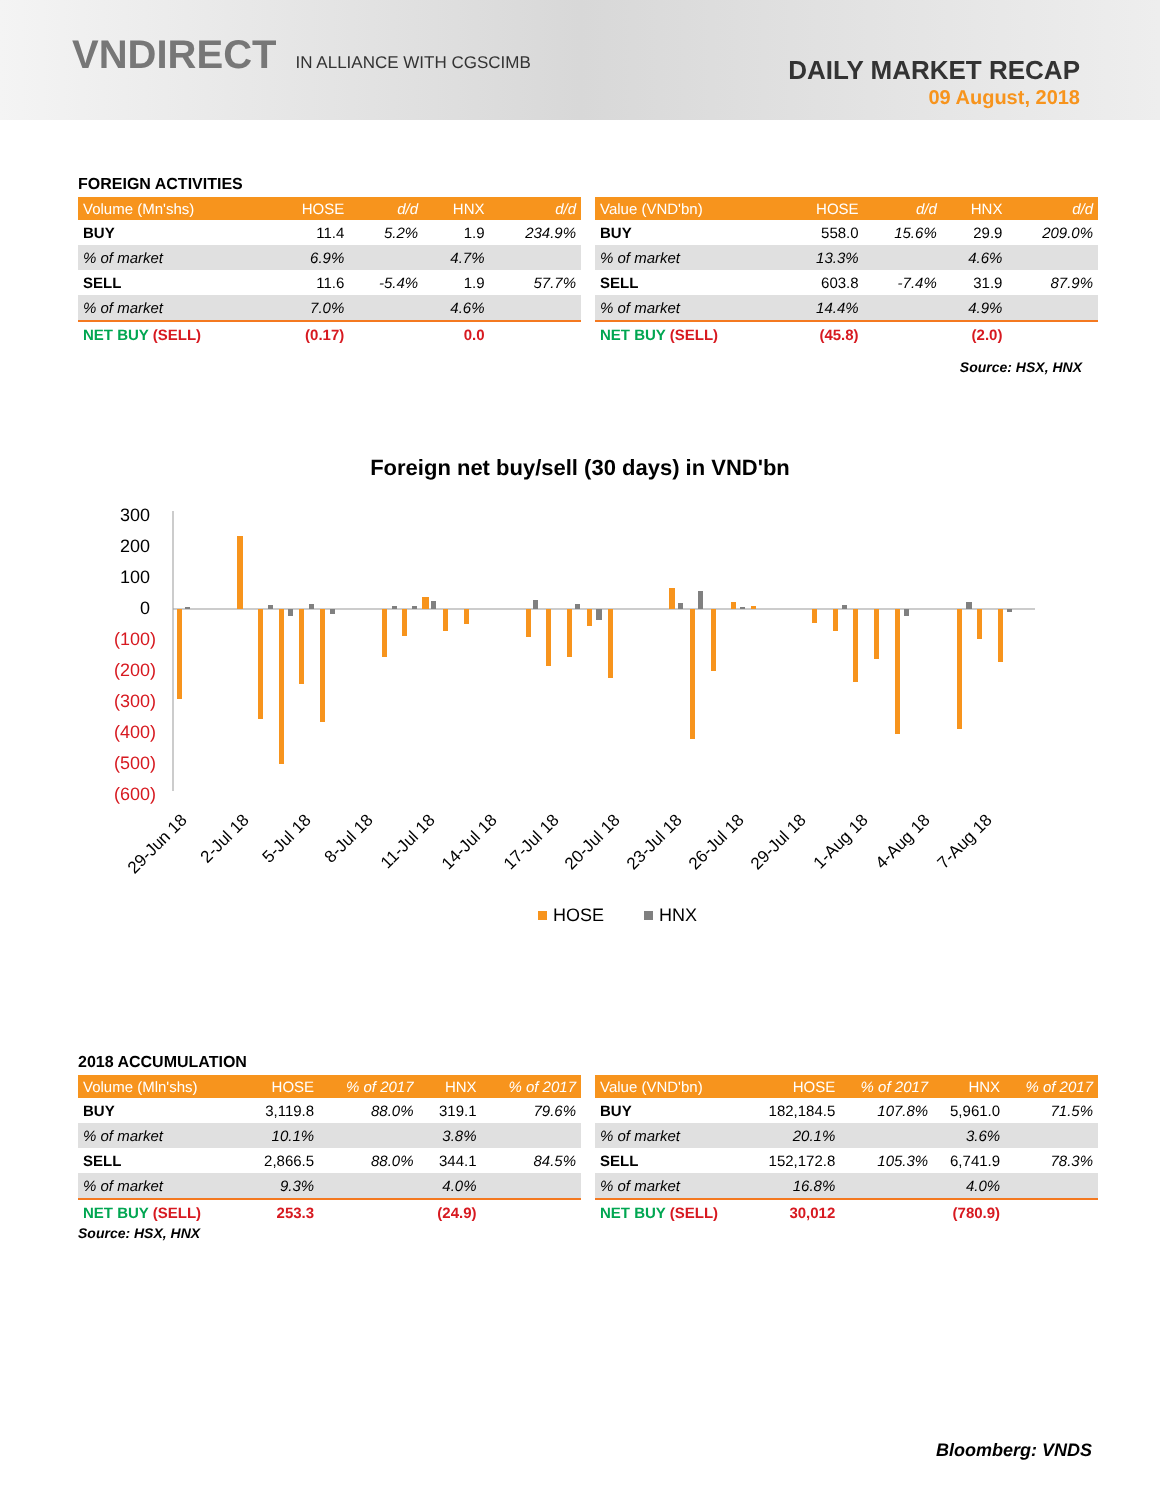VNDIRECT IN ALLIANCE WITH CGSCIMB
DAILY MARKET RECAP
09 August, 2018
FOREIGN ACTIVITIES
| Volume (Mn'shs) | HOSE | d/d | HNX | d/d |
| --- | --- | --- | --- | --- |
| BUY | 11.4 | 5.2% | 1.9 | 234.9% |
| % of market | 6.9% | | 4.7% | |
| SELL | 11.6 | -5.4% | 1.9 | 57.7% |
| % of market | 7.0% | | 4.6% | |
| NET BUY (SELL) | (0.17) | | 0.0 | |
| Value (VND'bn) | HOSE | d/d | HNX | d/d |
| --- | --- | --- | --- | --- |
| BUY | 558.0 | 15.6% | 29.9 | 209.0% |
| % of market | 13.3% | | 4.6% | |
| SELL | 603.8 | -7.4% | 31.9 | 87.9% |
| % of market | 14.4% | | 4.9% | |
| NET BUY (SELL) | (45.8) | | (2.0) | |
Source: HSX, HNX
Foreign net buy/sell (30 days) in VND'bn
300
200
100
0
(100)
(200)
(300)
(400)
(500)
(600)
29-Jun 18
2-Jul 18
5-Jul 18
8-Jul 18
11-Jul 18
14-Jul 18
17-Jul 18
20-Jul 18
23-Jul 18
26-Jul 18
29-Jul 18
1-Aug 18
4-Aug 18
7-Aug 18
HOSE
HNX
2018 ACCUMULATION
| Volume (Mln'shs) | HOSE | % of 2017 | HNX | % of 2017 |
| --- | --- | --- | --- | --- |
| BUY | 3,119.8 | 88.0% | 319.1 | 79.6% |
| % of market | 10.1% | | 3.8% | |
| SELL | 2,866.5 | 88.0% | 344.1 | 84.5% |
| % of market | 9.3% | | 4.0% | |
| NET BUY (SELL) | 253.3 | | (24.9) | |
| Value (VND'bn) | HOSE | % of 2017 | HNX | % of 2017 |
| --- | --- | --- | --- | --- |
| BUY | 182,184.5 | 107.8% | 5,961.0 | 71.5% |
| % of market | 20.1% | | 3.6% | |
| SELL | 152,172.8 | 105.3% | 6,741.9 | 78.3% |
| % of market | 16.8% | | 4.0% | |
| NET BUY (SELL) | 30,012 | | (780.9) | |
Source: HSX, HNX
Bloomberg: VNDS